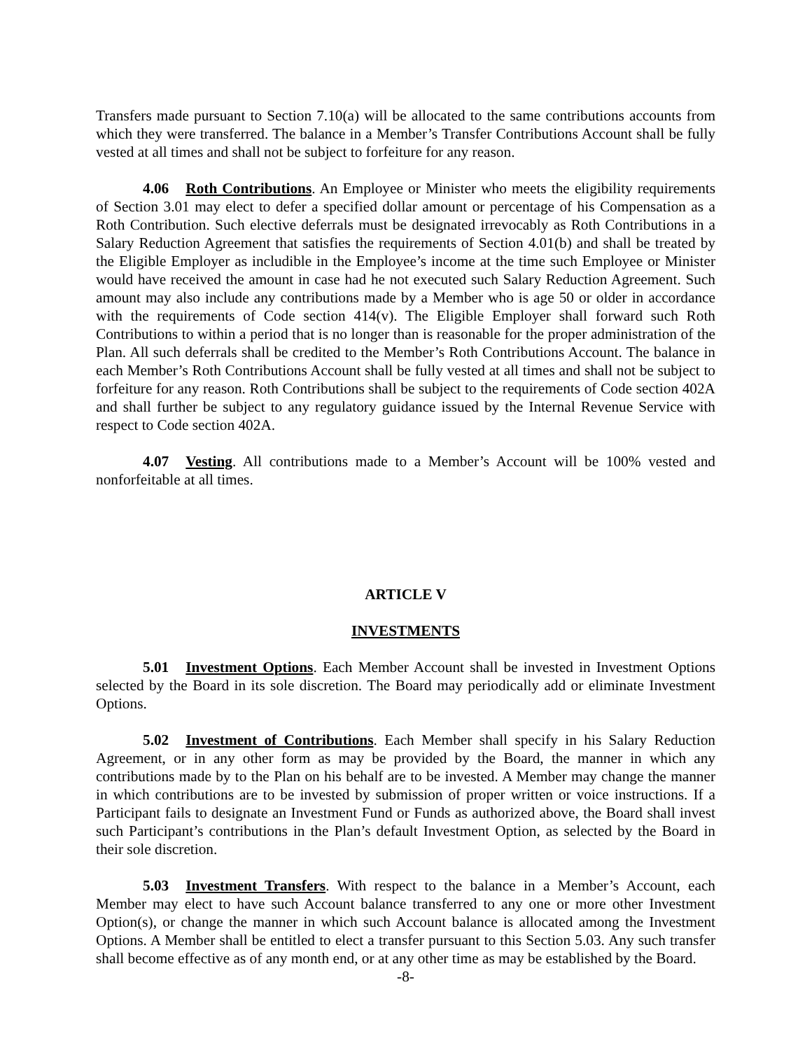Transfers made pursuant to Section 7.10(a) will be allocated to the same contributions accounts from which they were transferred. The balance in a Member’s Transfer Contributions Account shall be fully vested at all times and shall not be subject to forfeiture for any reason.
4.06 Roth Contributions. An Employee or Minister who meets the eligibility requirements of Section 3.01 may elect to defer a specified dollar amount or percentage of his Compensation as a Roth Contribution. Such elective deferrals must be designated irrevocably as Roth Contributions in a Salary Reduction Agreement that satisfies the requirements of Section 4.01(b) and shall be treated by the Eligible Employer as includible in the Employee’s income at the time such Employee or Minister would have received the amount in case had he not executed such Salary Reduction Agreement. Such amount may also include any contributions made by a Member who is age 50 or older in accordance with the requirements of Code section 414(v). The Eligible Employer shall forward such Roth Contributions to within a period that is no longer than is reasonable for the proper administration of the Plan. All such deferrals shall be credited to the Member’s Roth Contributions Account. The balance in each Member’s Roth Contributions Account shall be fully vested at all times and shall not be subject to forfeiture for any reason. Roth Contributions shall be subject to the requirements of Code section 402A and shall further be subject to any regulatory guidance issued by the Internal Revenue Service with respect to Code section 402A.
4.07 Vesting. All contributions made to a Member’s Account will be 100% vested and nonforfeitable at all times.
ARTICLE V
INVESTMENTS
5.01 Investment Options. Each Member Account shall be invested in Investment Options selected by the Board in its sole discretion. The Board may periodically add or eliminate Investment Options.
5.02 Investment of Contributions. Each Member shall specify in his Salary Reduction Agreement, or in any other form as may be provided by the Board, the manner in which any contributions made by to the Plan on his behalf are to be invested. A Member may change the manner in which contributions are to be invested by submission of proper written or voice instructions. If a Participant fails to designate an Investment Fund or Funds as authorized above, the Board shall invest such Participant’s contributions in the Plan’s default Investment Option, as selected by the Board in their sole discretion.
5.03 Investment Transfers. With respect to the balance in a Member’s Account, each Member may elect to have such Account balance transferred to any one or more other Investment Option(s), or change the manner in which such Account balance is allocated among the Investment Options. A Member shall be entitled to elect a transfer pursuant to this Section 5.03. Any such transfer shall become effective as of any month end, or at any other time as may be established by the Board.
-8-